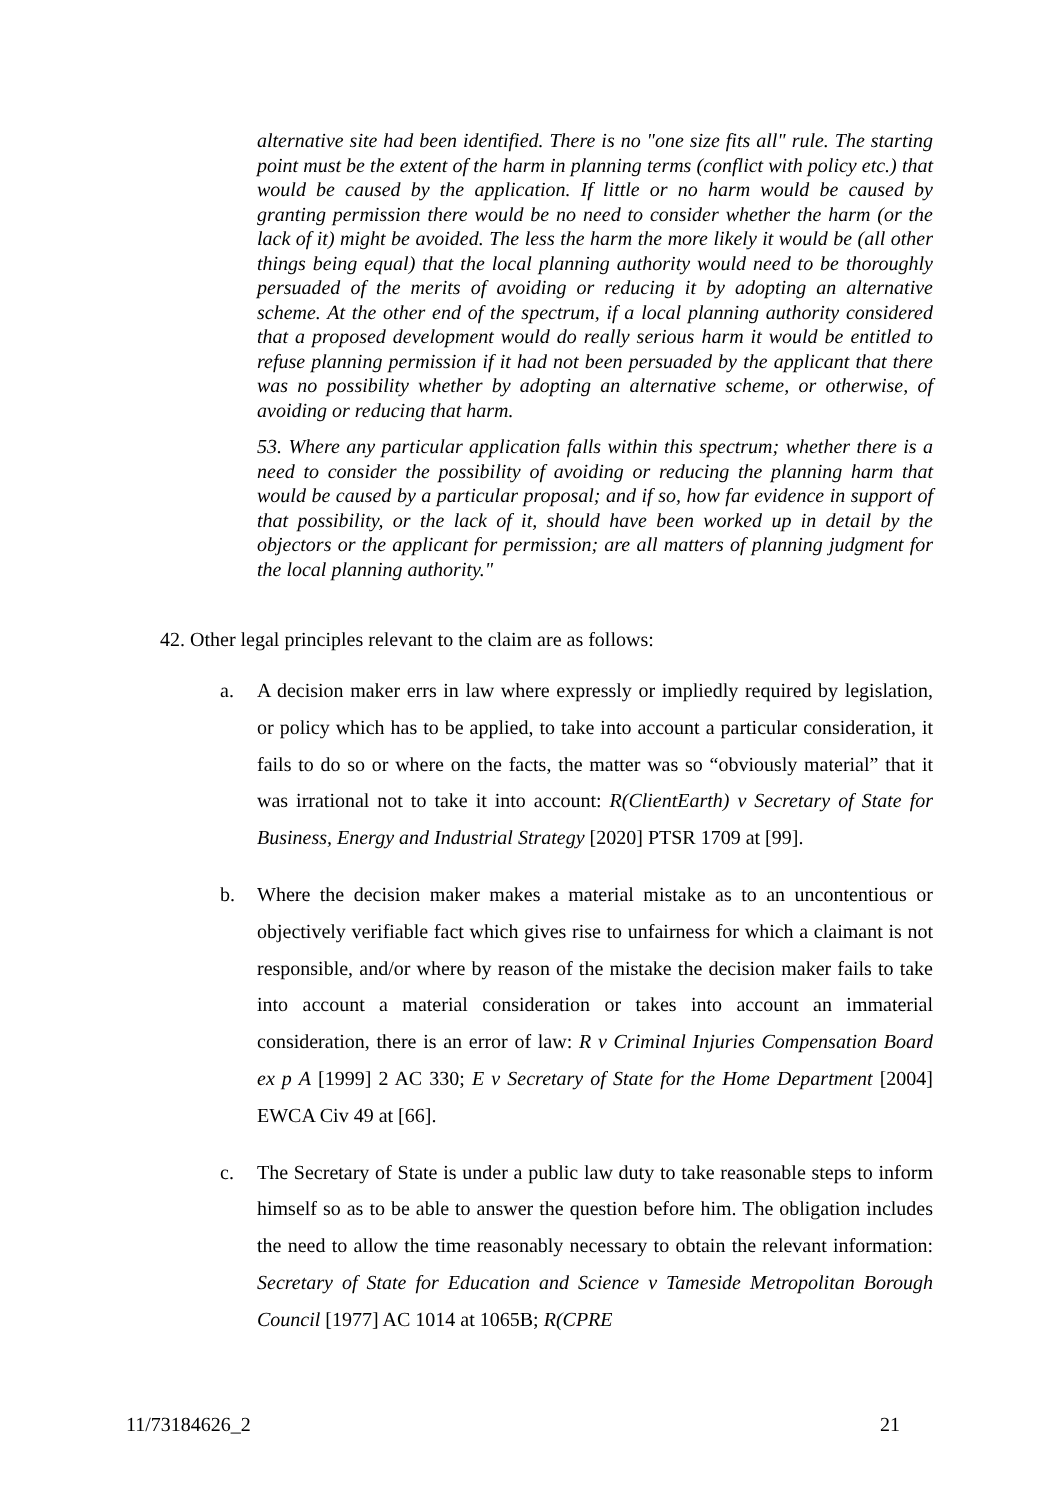alternative site had been identified. There is no "one size fits all" rule. The starting point must be the extent of the harm in planning terms (conflict with policy etc.) that would be caused by the application. If little or no harm would be caused by granting permission there would be no need to consider whether the harm (or the lack of it) might be avoided. The less the harm the more likely it would be (all other things being equal) that the local planning authority would need to be thoroughly persuaded of the merits of avoiding or reducing it by adopting an alternative scheme. At the other end of the spectrum, if a local planning authority considered that a proposed development would do really serious harm it would be entitled to refuse planning permission if it had not been persuaded by the applicant that there was no possibility whether by adopting an alternative scheme, or otherwise, of avoiding or reducing that harm.
53. Where any particular application falls within this spectrum; whether there is a need to consider the possibility of avoiding or reducing the planning harm that would be caused by a particular proposal; and if so, how far evidence in support of that possibility, or the lack of it, should have been worked up in detail by the objectors or the applicant for permission; are all matters of planning judgment for the local planning authority."
42. Other legal principles relevant to the claim are as follows:
a. A decision maker errs in law where expressly or impliedly required by legislation, or policy which has to be applied, to take into account a particular consideration, it fails to do so or where on the facts, the matter was so “obviously material” that it was irrational not to take it into account: R(ClientEarth) v Secretary of State for Business, Energy and Industrial Strategy [2020] PTSR 1709 at [99].
b. Where the decision maker makes a material mistake as to an uncontentious or objectively verifiable fact which gives rise to unfairness for which a claimant is not responsible, and/or where by reason of the mistake the decision maker fails to take into account a material consideration or takes into account an immaterial consideration, there is an error of law: R v Criminal Injuries Compensation Board ex p A [1999] 2 AC 330; E v Secretary of State for the Home Department [2004] EWCA Civ 49 at [66].
c. The Secretary of State is under a public law duty to take reasonable steps to inform himself so as to be able to answer the question before him. The obligation includes the need to allow the time reasonably necessary to obtain the relevant information: Secretary of State for Education and Science v Tameside Metropolitan Borough Council [1977] AC 1014 at 1065B; R(CPRE
11/73184626_2 21